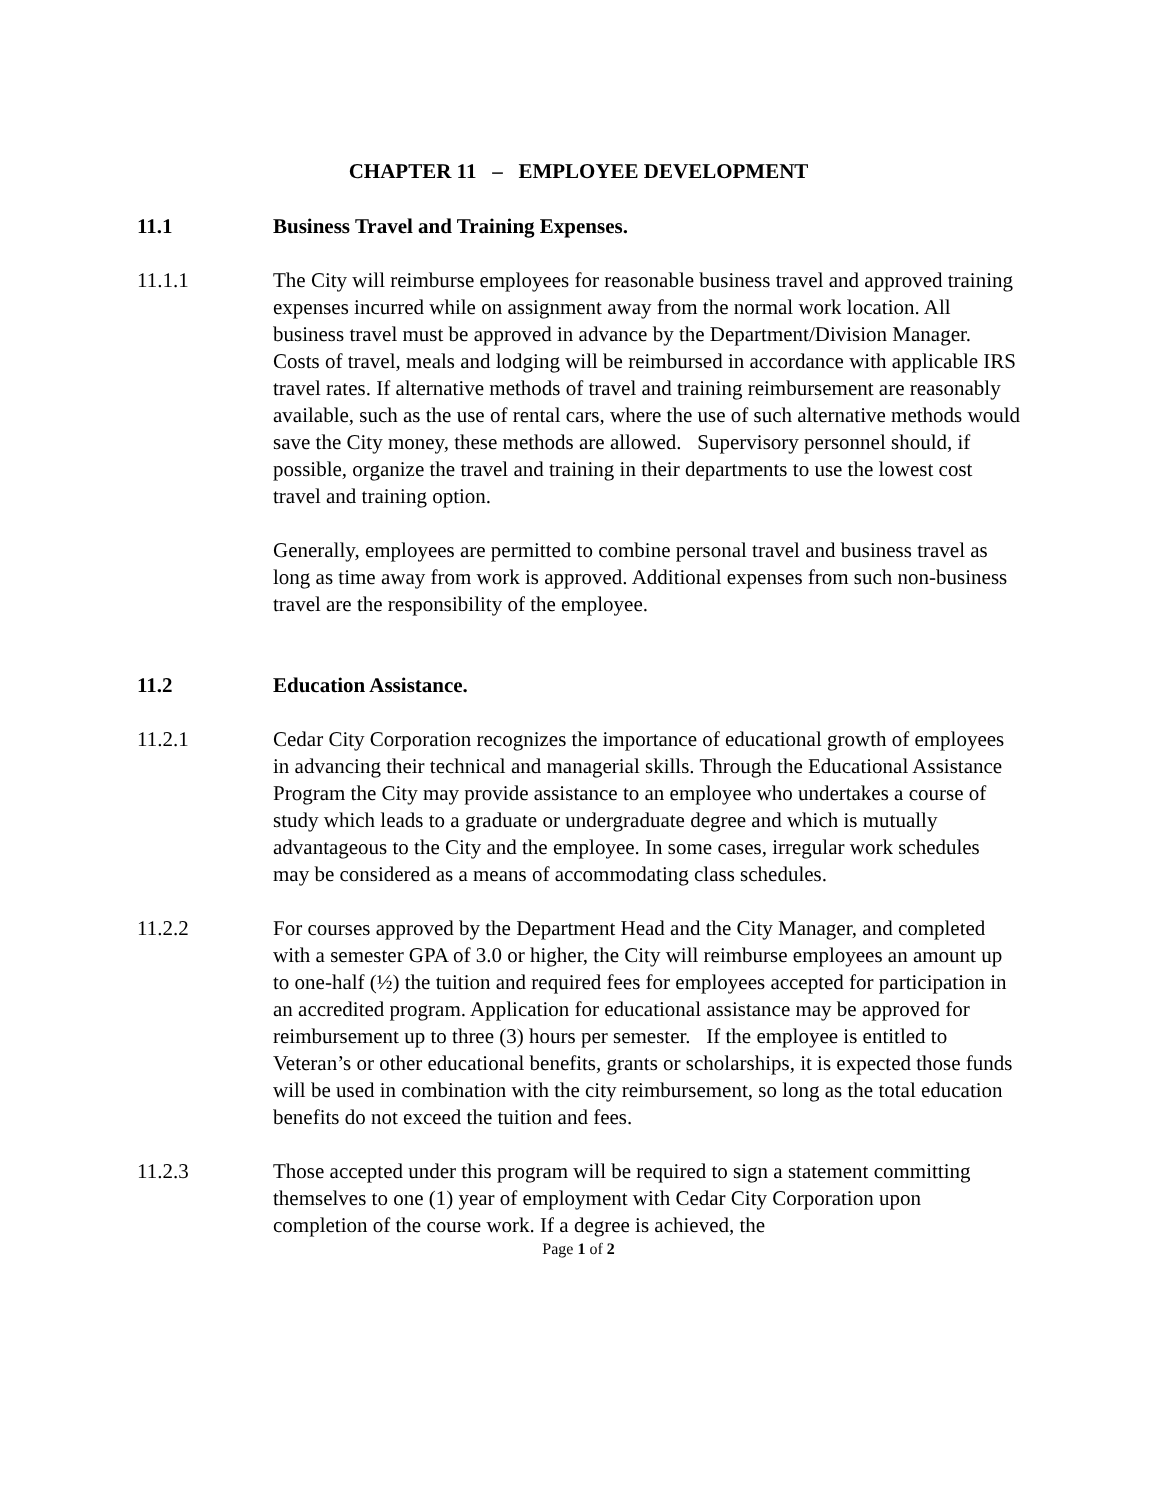CHAPTER 11 – EMPLOYEE DEVELOPMENT
11.1 Business Travel and Training Expenses.
11.1.1 The City will reimburse employees for reasonable business travel and approved training expenses incurred while on assignment away from the normal work location. All business travel must be approved in advance by the Department/Division Manager. Costs of travel, meals and lodging will be reimbursed in accordance with applicable IRS travel rates. If alternative methods of travel and training reimbursement are reasonably available, such as the use of rental cars, where the use of such alternative methods would save the City money, these methods are allowed. Supervisory personnel should, if possible, organize the travel and training in their departments to use the lowest cost travel and training option.
Generally, employees are permitted to combine personal travel and business travel as long as time away from work is approved. Additional expenses from such non-business travel are the responsibility of the employee.
11.2 Education Assistance.
11.2.1 Cedar City Corporation recognizes the importance of educational growth of employees in advancing their technical and managerial skills. Through the Educational Assistance Program the City may provide assistance to an employee who undertakes a course of study which leads to a graduate or undergraduate degree and which is mutually advantageous to the City and the employee. In some cases, irregular work schedules may be considered as a means of accommodating class schedules.
11.2.2 For courses approved by the Department Head and the City Manager, and completed with a semester GPA of 3.0 or higher, the City will reimburse employees an amount up to one-half (½) the tuition and required fees for employees accepted for participation in an accredited program. Application for educational assistance may be approved for reimbursement up to three (3) hours per semester. If the employee is entitled to Veteran’s or other educational benefits, grants or scholarships, it is expected those funds will be used in combination with the city reimbursement, so long as the total education benefits do not exceed the tuition and fees.
11.2.3 Those accepted under this program will be required to sign a statement committing themselves to one (1) year of employment with Cedar City Corporation upon completion of the course work. If a degree is achieved, the
Page 1 of 2